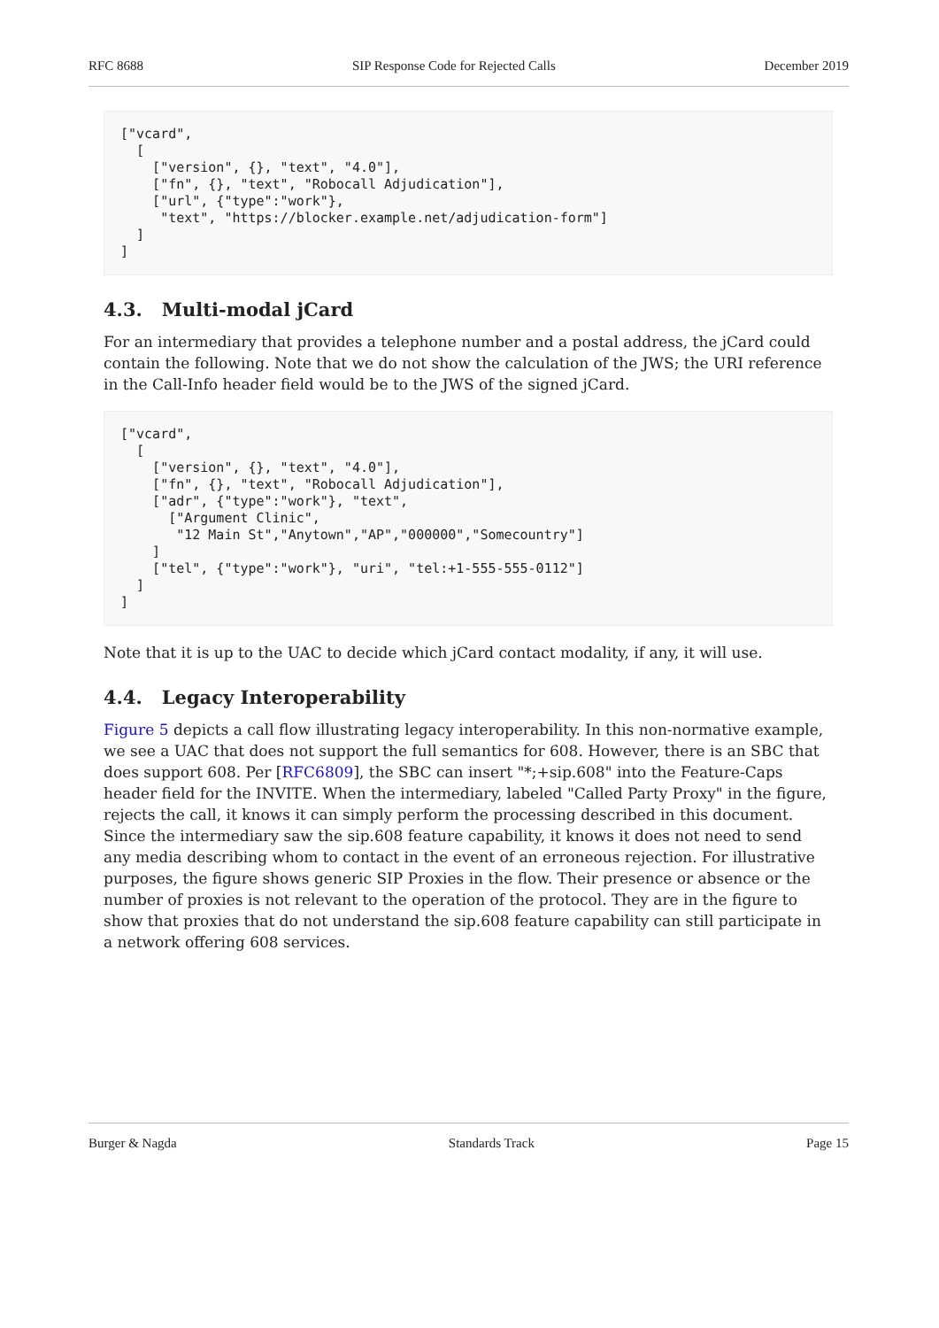RFC 8688 SIP Response Code for Rejected Calls December 2019
["vcard",
  [
    ["version", {}, "text", "4.0"],
    ["fn", {}, "text", "Robocall Adjudication"],
    ["url", {"type":"work"},
     "text", "https://blocker.example.net/adjudication-form"]
  ]
]
4.3. Multi-modal jCard
For an intermediary that provides a telephone number and a postal address, the jCard could contain the following. Note that we do not show the calculation of the JWS; the URI reference in the Call-Info header field would be to the JWS of the signed jCard.
["vcard",
  [
    ["version", {}, "text", "4.0"],
    ["fn", {}, "text", "Robocall Adjudication"],
    ["adr", {"type":"work"}, "text",
      ["Argument Clinic",
       "12 Main St","Anytown","AP","000000","Somecountry"]
    ]
    ["tel", {"type":"work"}, "uri", "tel:+1-555-555-0112"]
  ]
]
Note that it is up to the UAC to decide which jCard contact modality, if any, it will use.
4.4. Legacy Interoperability
Figure 5 depicts a call flow illustrating legacy interoperability. In this non-normative example, we see a UAC that does not support the full semantics for 608. However, there is an SBC that does support 608. Per [RFC6809], the SBC can insert "*;+sip.608" into the Feature-Caps header field for the INVITE. When the intermediary, labeled "Called Party Proxy" in the figure, rejects the call, it knows it can simply perform the processing described in this document. Since the intermediary saw the sip.608 feature capability, it knows it does not need to send any media describing whom to contact in the event of an erroneous rejection. For illustrative purposes, the figure shows generic SIP Proxies in the flow. Their presence or absence or the number of proxies is not relevant to the operation of the protocol. They are in the figure to show that proxies that do not understand the sip.608 feature capability can still participate in a network offering 608 services.
Burger & Nagda Standards Track Page 15